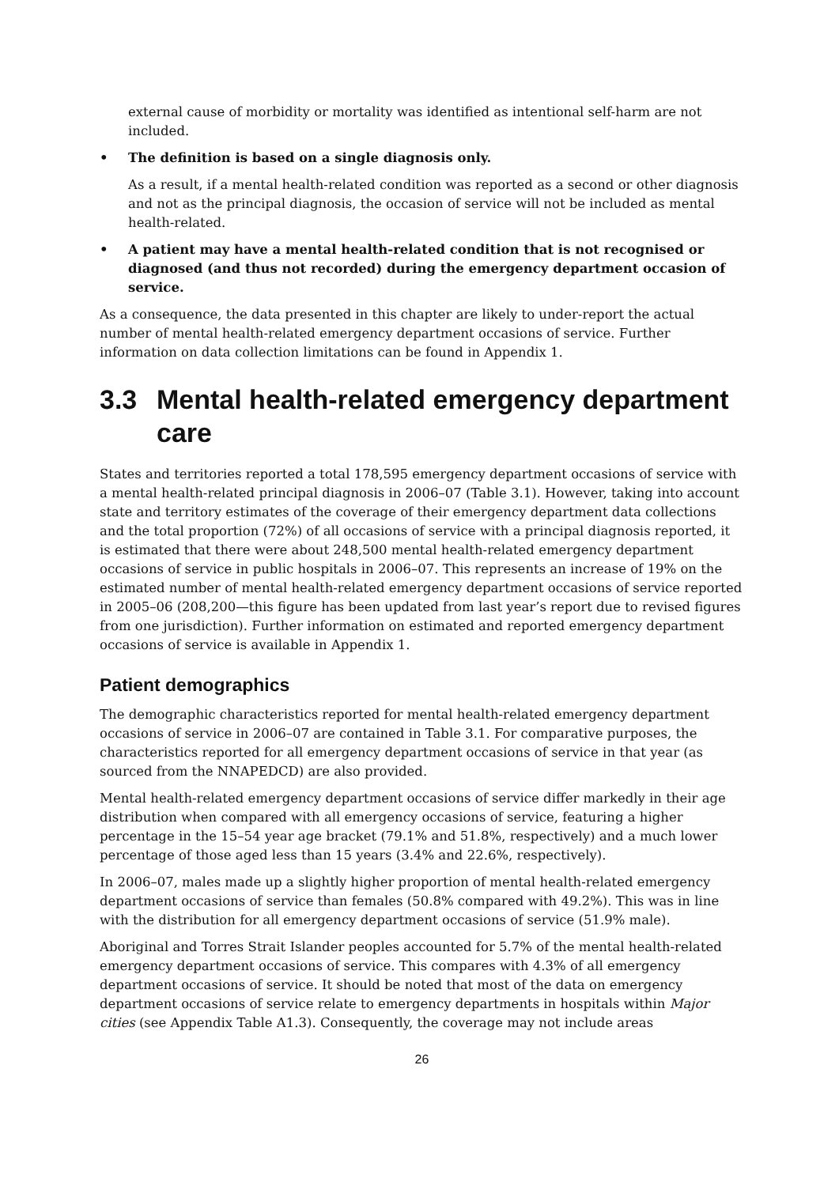external cause of morbidity or mortality was identified as intentional self-harm are not included.
• The definition is based on a single diagnosis only.
As a result, if a mental health-related condition was reported as a second or other diagnosis and not as the principal diagnosis, the occasion of service will not be included as mental health-related.
• A patient may have a mental health-related condition that is not recognised or diagnosed (and thus not recorded) during the emergency department occasion of service.
As a consequence, the data presented in this chapter are likely to under-report the actual number of mental health-related emergency department occasions of service. Further information on data collection limitations can be found in Appendix 1.
3.3 Mental health-related emergency department care
States and territories reported a total 178,595 emergency department occasions of service with a mental health-related principal diagnosis in 2006–07 (Table 3.1). However, taking into account state and territory estimates of the coverage of their emergency department data collections and the total proportion (72%) of all occasions of service with a principal diagnosis reported, it is estimated that there were about 248,500 mental health-related emergency department occasions of service in public hospitals in 2006–07. This represents an increase of 19% on the estimated number of mental health-related emergency department occasions of service reported in 2005–06 (208,200—this figure has been updated from last year’s report due to revised figures from one jurisdiction). Further information on estimated and reported emergency department occasions of service is available in Appendix 1.
Patient demographics
The demographic characteristics reported for mental health-related emergency department occasions of service in 2006–07 are contained in Table 3.1. For comparative purposes, the characteristics reported for all emergency department occasions of service in that year (as sourced from the NNAPEDCD) are also provided.
Mental health-related emergency department occasions of service differ markedly in their age distribution when compared with all emergency occasions of service, featuring a higher percentage in the 15–54 year age bracket (79.1% and 51.8%, respectively) and a much lower percentage of those aged less than 15 years (3.4% and 22.6%, respectively).
In 2006–07, males made up a slightly higher proportion of mental health-related emergency department occasions of service than females (50.8% compared with 49.2%). This was in line with the distribution for all emergency department occasions of service (51.9% male).
Aboriginal and Torres Strait Islander peoples accounted for 5.7% of the mental health-related emergency department occasions of service. This compares with 4.3% of all emergency department occasions of service. It should be noted that most of the data on emergency department occasions of service relate to emergency departments in hospitals within Major cities (see Appendix Table A1.3). Consequently, the coverage may not include areas
26